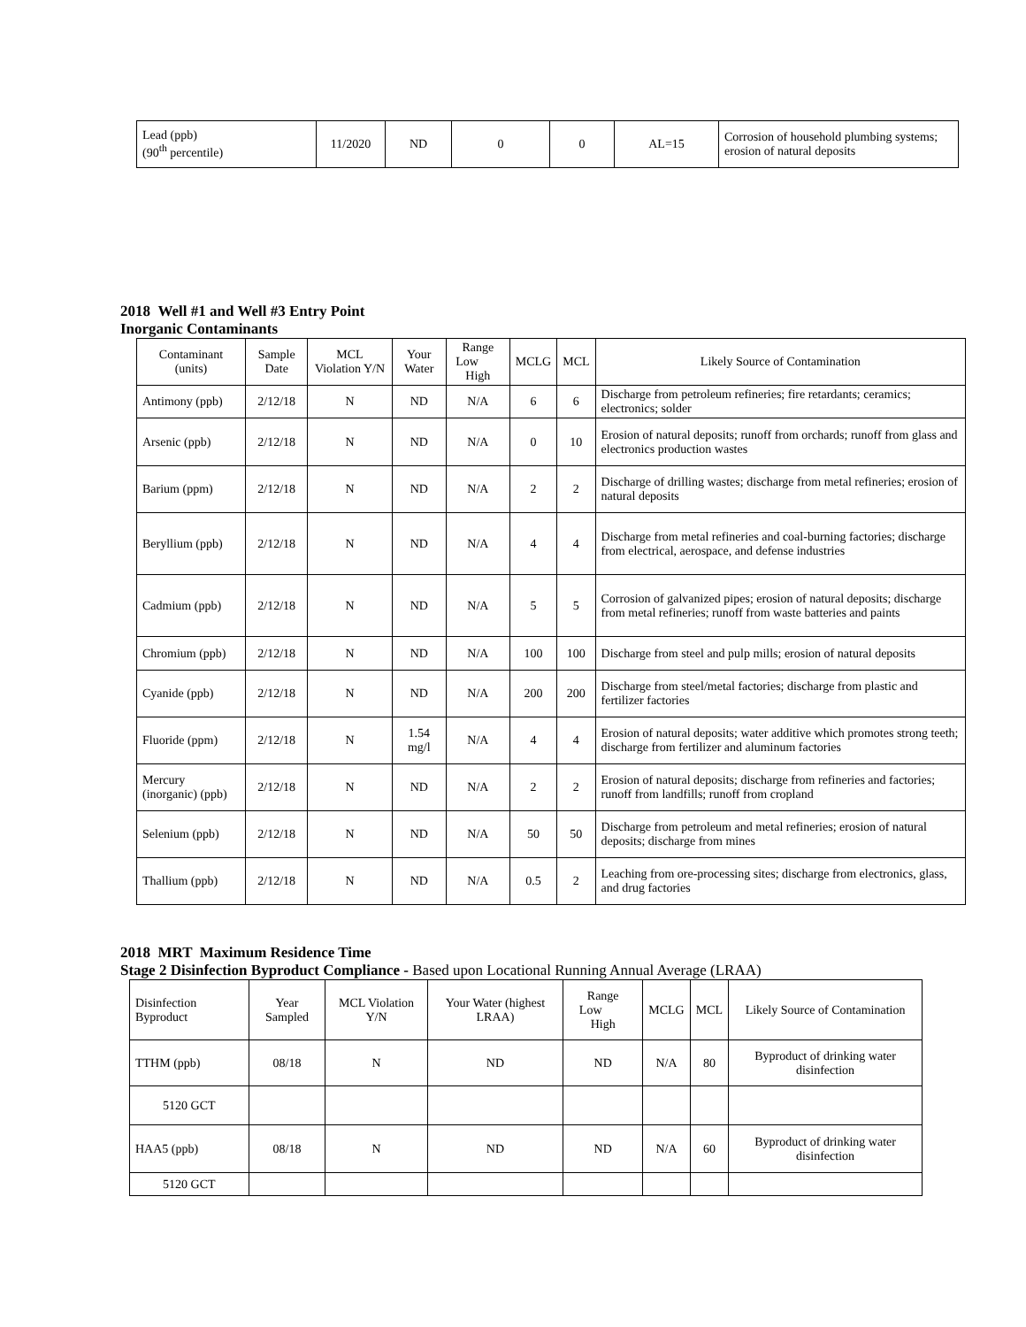| Lead (ppb) (90<sup>th</sup> percentile) | 11/2020 | ND | 0 | 0 | AL=15 | Corrosion of household plumbing systems; erosion of natural deposits |
2018 Well #1 and Well #3 Entry Point
Inorganic Contaminants
| Contaminant (units) | Sample Date | MCL Violation Y/N | Your Water | Range Low High | MCLG | MCL | Likely Source of Contamination |
| --- | --- | --- | --- | --- | --- | --- | --- |
| Antimony (ppb) | 2/12/18 | N | ND | N/A | 6 | 6 | Discharge from petroleum refineries; fire retardants; ceramics; electronics; solder |
| Arsenic (ppb) | 2/12/18 | N | ND | N/A | 0 | 10 | Erosion of natural deposits; runoff from orchards; runoff from glass and electronics production wastes |
| Barium (ppm) | 2/12/18 | N | ND | N/A | 2 | 2 | Discharge of drilling wastes; discharge from metal refineries; erosion of natural deposits |
| Beryllium (ppb) | 2/12/18 | N | ND | N/A | 4 | 4 | Discharge from metal refineries and coal-burning factories; discharge from electrical, aerospace, and defense industries |
| Cadmium (ppb) | 2/12/18 | N | ND | N/A | 5 | 5 | Corrosion of galvanized pipes; erosion of natural deposits; discharge from metal refineries; runoff from waste batteries and paints |
| Chromium (ppb) | 2/12/18 | N | ND | N/A | 100 | 100 | Discharge from steel and pulp mills; erosion of natural deposits |
| Cyanide (ppb) | 2/12/18 | N | ND | N/A | 200 | 200 | Discharge from steel/metal factories; discharge from plastic and fertilizer factories |
| Fluoride (ppm) | 2/12/18 | N | 1.54 mg/l | N/A | 4 | 4 | Erosion of natural deposits; water additive which promotes strong teeth; discharge from fertilizer and aluminum factories |
| Mercury (inorganic) (ppb) | 2/12/18 | N | ND | N/A | 2 | 2 | Erosion of natural deposits; discharge from refineries and factories; runoff from landfills; runoff from cropland |
| Selenium (ppb) | 2/12/18 | N | ND | N/A | 50 | 50 | Discharge from petroleum and metal refineries; erosion of natural deposits; discharge from mines |
| Thallium (ppb) | 2/12/18 | N | ND | N/A | 0.5 | 2 | Leaching from ore-processing sites; discharge from electronics, glass, and drug factories |
2018 MRT Maximum Residence Time
Stage 2 Disinfection Byproduct Compliance - Based upon Locational Running Annual Average (LRAA)
| Disinfection Byproduct | Year Sampled | MCL Violation Y/N | Your Water (highest LRAA) | Range Low High | MCLG | MCL | Likely Source of Contamination |
| --- | --- | --- | --- | --- | --- | --- | --- |
| TTHM (ppb) | 08/18 | N | ND | ND | N/A | 80 | Byproduct of drinking water disinfection |
| 5120 GCT | | | | | | | |
| HAA5 (ppb) | 08/18 | N | ND | ND | N/A | 60 | Byproduct of drinking water disinfection |
| 5120 GCT | | | | | | | |